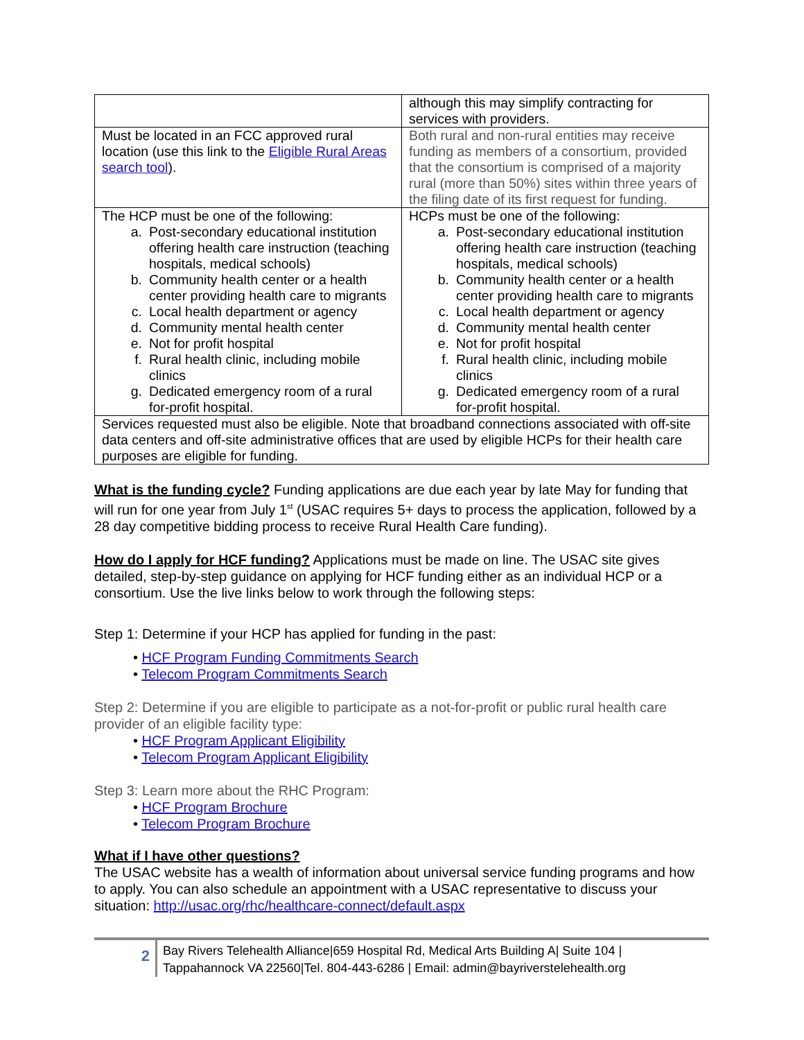| | although this may simplify contracting for services with providers. |
| Must be located in an FCC approved rural location (use this link to the Eligible Rural Areas search tool ). | Both rural and non-rural entities may receive funding as members of a consortium, provided that the consortium is comprised of a majority rural (more than 50%) sites within three years of the filing date of its first request for funding. |
| The HCP must be one of the following: a. Post-secondary educational institution offering health care instruction (teaching hospitals, medical schools) b. Community health center or a health center providing health care to migrants c. Local health department or agency d. Community mental health center e. Not for profit hospital f. Rural health clinic, including mobile clinics g. Dedicated emergency room of a rural for-profit hospital. | HCPs must be one of the following: a. Post-secondary educational institution offering health care instruction (teaching hospitals, medical schools) b. Community health center or a health center providing health care to migrants c. Local health department or agency d. Community mental health center e. Not for profit hospital f. Rural health clinic, including mobile clinics g. Dedicated emergency room of a rural for-profit hospital. |
| Services requested must also be eligible. Note that broadband connections associated with off-site data centers and off-site administrative offices that are used by eligible HCPs for their health care purposes are eligible for funding. | |
What is the funding cycle? Funding applications are due each year by late May for funding that will run for one year from July 1<sup>st</sup> (USAC requires 5+ days to process the application, followed by a 28 day competitive bidding process to receive Rural Health Care funding).
How do I apply for HCF funding? Applications must be made on line. The USAC site gives detailed, step-by-step guidance on applying for HCF funding either as an individual HCP or a consortium. Use the live links below to work through the following steps:
Step 1: Determine if your HCP has applied for funding in the past:
• HCF Program Funding Commitments Search
• Telecom Program Commitments Search
Step 2: Determine if you are eligible to participate as a not-for-profit or public rural health care provider of an eligible facility type:
• HCF Program Applicant Eligibility
• Telecom Program Applicant Eligibility
Step 3: Learn more about the RHC Program:
• HCF Program Brochure
• Telecom Program Brochure
What if I have other questions?
The USAC website has a wealth of information about universal service funding programs and how to apply. You can also schedule an appointment with a USAC representative to discuss your situation: http://usac.org/rhc/healthcare-connect/default.aspx
2
Bay Rivers Telehealth Alliance|659 Hospital Rd, Medical Arts Building A| Suite 104 |
Tappahannock VA 22560|Tel. 804-443-6286 | Email: admin@bayriverstelehealth.org